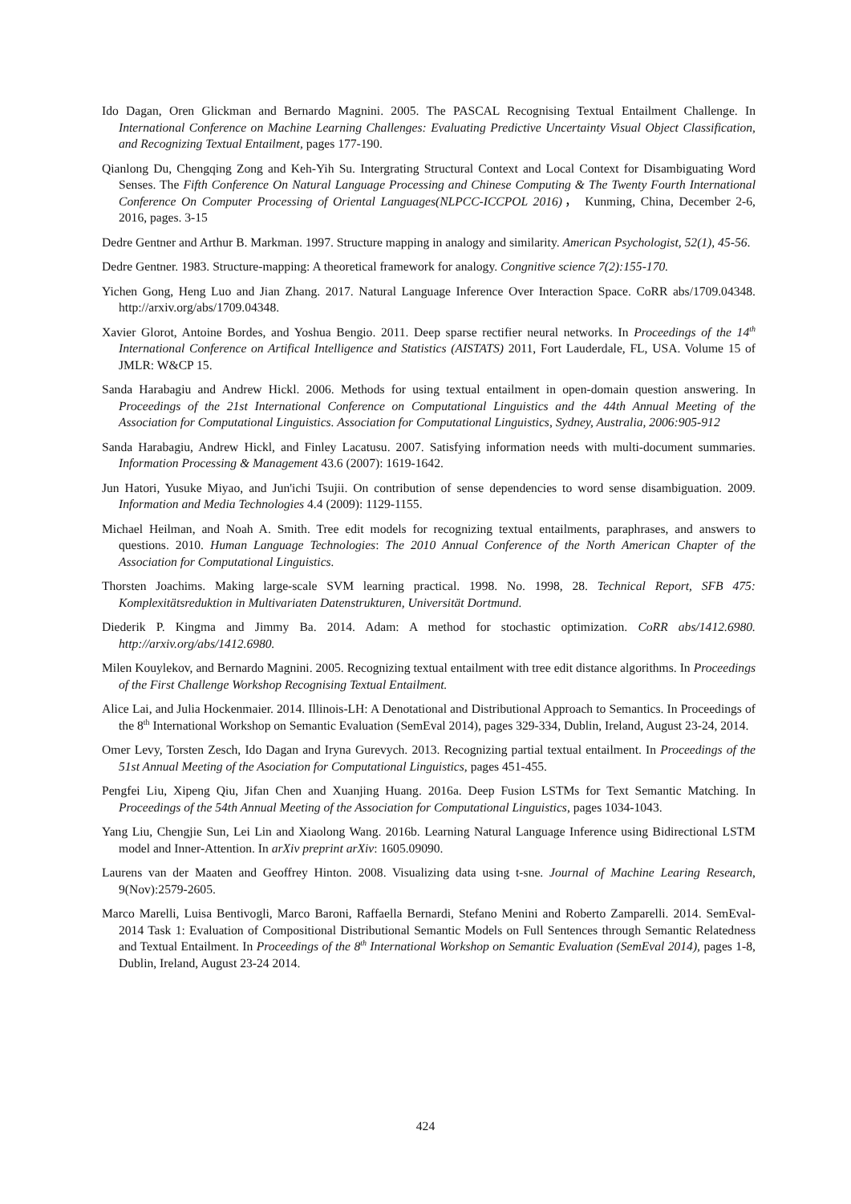Ido Dagan, Oren Glickman and Bernardo Magnini. 2005. The PASCAL Recognising Textual Entailment Challenge. In International Conference on Machine Learning Challenges: Evaluating Predictive Uncertainty Visual Object Classification, and Recognizing Textual Entailment, pages 177-190.
Qianlong Du, Chengqing Zong and Keh-Yih Su. Intergrating Structural Context and Local Context for Disambiguating Word Senses. The Fifth Conference On Natural Language Processing and Chinese Computing & The Twenty Fourth International Conference On Computer Processing of Oriental Languages(NLPCC-ICCPOL 2016)， Kunming, China, December 2-6, 2016, pages. 3-15
Dedre Gentner and Arthur B. Markman. 1997. Structure mapping in analogy and similarity. American Psychologist, 52(1), 45-56.
Dedre Gentner. 1983. Structure-mapping: A theoretical framework for analogy. Congnitive science 7(2):155-170.
Yichen Gong, Heng Luo and Jian Zhang. 2017. Natural Language Inference Over Interaction Space. CoRR abs/1709.04348. http://arxiv.org/abs/1709.04348.
Xavier Glorot, Antoine Bordes, and Yoshua Bengio. 2011. Deep sparse rectifier neural networks. In Proceedings of the 14<sup>th</sup> International Conference on Artifical Intelligence and Statistics (AISTATS) 2011, Fort Lauderdale, FL, USA. Volume 15 of JMLR: W&CP 15.
Sanda Harabagiu and Andrew Hickl. 2006. Methods for using textual entailment in open-domain question answering. In Proceedings of the 21st International Conference on Computational Linguistics and the 44th Annual Meeting of the Association for Computational Linguistics. Association for Computational Linguistics, Sydney, Australia, 2006:905-912
Sanda Harabagiu, Andrew Hickl, and Finley Lacatusu. 2007. Satisfying information needs with multi-document summaries. Information Processing & Management 43.6 (2007): 1619-1642.
Jun Hatori, Yusuke Miyao, and Jun'ichi Tsujii. On contribution of sense dependencies to word sense disambiguation. 2009. Information and Media Technologies 4.4 (2009): 1129-1155.
Michael Heilman, and Noah A. Smith. Tree edit models for recognizing textual entailments, paraphrases, and answers to questions. 2010. Human Language Technologies: The 2010 Annual Conference of the North American Chapter of the Association for Computational Linguistics.
Thorsten Joachims. Making large-scale SVM learning practical. 1998. No. 1998, 28. Technical Report, SFB 475: Komplexitätsreduktion in Multivariaten Datenstrukturen, Universität Dortmund.
Diederik P. Kingma and Jimmy Ba. 2014. Adam: A method for stochastic optimization. CoRR abs/1412.6980. http://arxiv.org/abs/1412.6980.
Milen Kouylekov, and Bernardo Magnini. 2005. Recognizing textual entailment with tree edit distance algorithms. In Proceedings of the First Challenge Workshop Recognising Textual Entailment.
Alice Lai, and Julia Hockenmaier. 2014. Illinois-LH: A Denotational and Distributional Approach to Semantics. In Proceedings of the 8<sup>th</sup> International Workshop on Semantic Evaluation (SemEval 2014), pages 329-334, Dublin, Ireland, August 23-24, 2014.
Omer Levy, Torsten Zesch, Ido Dagan and Iryna Gurevych. 2013. Recognizing partial textual entailment. In Proceedings of the 51st Annual Meeting of the Asociation for Computational Linguistics, pages 451-455.
Pengfei Liu, Xipeng Qiu, Jifan Chen and Xuanjing Huang. 2016a. Deep Fusion LSTMs for Text Semantic Matching. In Proceedings of the 54th Annual Meeting of the Association for Computational Linguistics, pages 1034-1043.
Yang Liu, Chengjie Sun, Lei Lin and Xiaolong Wang. 2016b. Learning Natural Language Inference using Bidirectional LSTM model and Inner-Attention. In arXiv preprint arXiv: 1605.09090.
Laurens van der Maaten and Geoffrey Hinton. 2008. Visualizing data using t-sne. Journal of Machine Learing Research, 9(Nov):2579-2605.
Marco Marelli, Luisa Bentivogli, Marco Baroni, Raffaella Bernardi, Stefano Menini and Roberto Zamparelli. 2014. SemEval-2014 Task 1: Evaluation of Compositional Distributional Semantic Models on Full Sentences through Semantic Relatedness and Textual Entailment. In Proceedings of the 8<sup>th</sup> International Workshop on Semantic Evaluation (SemEval 2014), pages 1-8, Dublin, Ireland, August 23-24 2014.
424